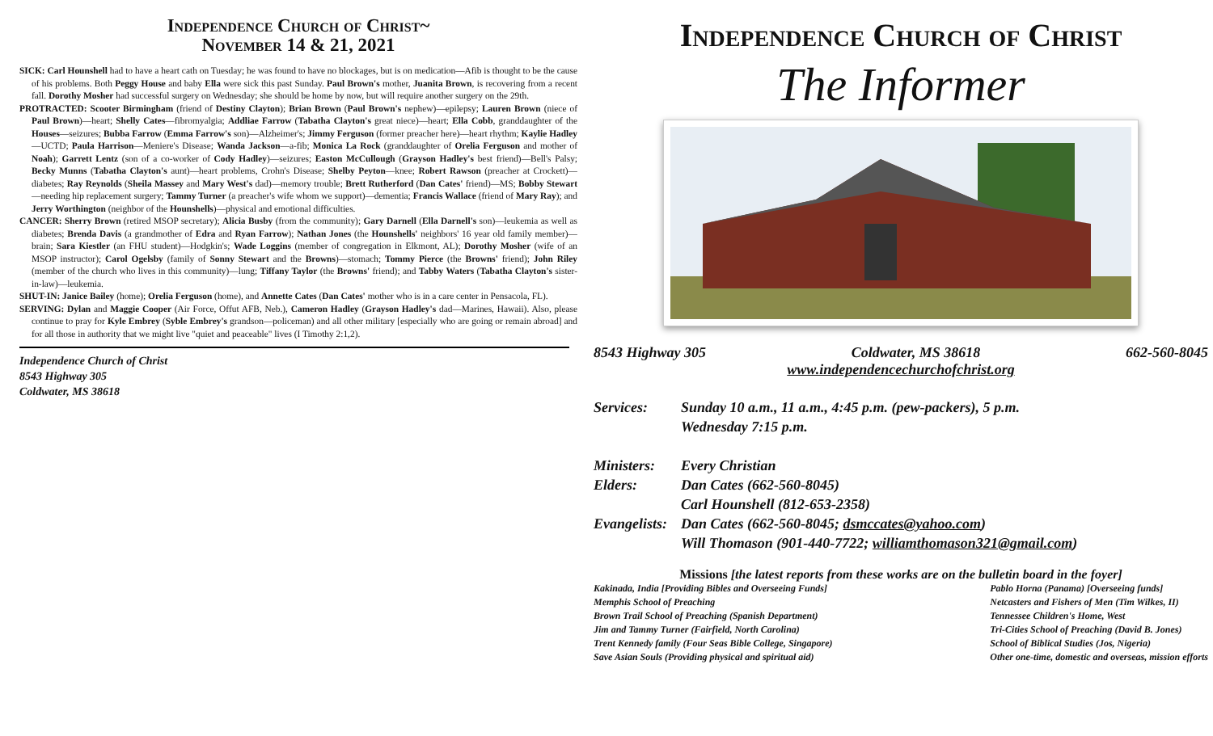Independence Church of Christ~
November 14 & 21, 2021
SICK: Carl Hounshell had to have a heart cath on Tuesday; he was found to have no blockages, but is on medication—Afib is thought to be the cause of his problems. Both Peggy House and baby Ella were sick this past Sunday. Paul Brown's mother, Juanita Brown, is recovering from a recent fall. Dorothy Mosher had successful surgery on Wednesday; she should be home by now, but will require another surgery on the 29th.
PROTRACTED: Scooter Birmingham (friend of Destiny Clayton); Brian Brown (Paul Brown's nephew)—epilepsy; Lauren Brown (niece of Paul Brown)—heart; Shelly Cates—fibromyalgia; Addliae Farrow (Tabatha Clayton's great niece)—heart; Ella Cobb, granddaughter of the Houses—seizures; Bubba Farrow (Emma Farrow's son)—Alzheimer's; Jimmy Ferguson (former preacher here)—heart rhythm; Kaylie Hadley—UCTD; Paula Harrison—Meniere's Disease; Wanda Jackson—a-fib; Monica La Rock (granddaughter of Orelia Ferguson and mother of Noah); Garrett Lentz (son of a co-worker of Cody Hadley)—seizures; Easton McCullough (Grayson Hadley's best friend)—Bell's Palsy; Becky Munns (Tabatha Clayton's aunt)—heart problems, Crohn's Disease; Shelby Peyton—knee; Robert Rawson (preacher at Crockett)—diabetes; Ray Reynolds (Sheila Massey and Mary West's dad)—memory trouble; Brett Rutherford (Dan Cates' friend)—MS; Bobby Stewart—needing hip replacement surgery; Tammy Turner (a preacher's wife whom we support)—dementia; Francis Wallace (friend of Mary Ray); and Jerry Worthington (neighbor of the Hounshells)—physical and emotional difficulties.
CANCER: Sherry Brown (retired MSOP secretary); Alicia Busby (from the community); Gary Darnell (Ella Darnell's son)—leukemia as well as diabetes; Brenda Davis (a grandmother of Edra and Ryan Farrow); Nathan Jones (the Hounshells' neighbors' 16 year old family member)—brain; Sara Kiestler (an FHU student)—Hodgkin's; Wade Loggins (member of congregation in Elkmont, AL); Dorothy Mosher (wife of an MSOP instructor); Carol Ogelsby (family of Sonny Stewart and the Browns)—stomach; Tommy Pierce (the Browns' friend); John Riley (member of the church who lives in this community)—lung; Tiffany Taylor (the Browns' friend); and Tabby Waters (Tabatha Clayton's sister-in-law)—leukemia.
SHUT-IN: Janice Bailey (home); Orelia Ferguson (home), and Annette Cates (Dan Cates' mother who is in a care center in Pensacola, FL).
SERVING: Dylan and Maggie Cooper (Air Force, Offut AFB, Neb.), Cameron Hadley (Grayson Hadley's dad—Marines, Hawaii). Also, please continue to pray for Kyle Embrey (Syble Embrey's grandson—policeman) and all other military [especially who are going or remain abroad] and for all those in authority that we might live "quiet and peaceable" lives (I Timothy 2:1,2).
Independence Church of Christ
8543 Highway 305
Coldwater, MS 38618
Independence Church of Christ
The Informer
8543 Highway 305 Coldwater, MS 38618 662-560-8045
www.independencechurchofchrist.org
| Services: | Sunday 10 a.m., 11 a.m., 4:45 p.m. (pew-packers), 5 p.m. Wednesday 7:15 p.m. |
| Ministers: | Every Christian |
| Elders: | Dan Cates (662-560-8045) Carl Hounshell (812-653-2358) |
| Evangelists: | Dan Cates (662-560-8045; dsmccates@yahoo.com ) Will Thomason (901-440-7722; williamthomason321@gmail.com ) |
Missions [the latest reports from these works are on the bulletin board in the foyer]
Kakinada, India [Providing Bibles and Overseeing Funds]
Memphis School of Preaching
Brown Trail School of Preaching (Spanish Department)
Jim and Tammy Turner (Fairfield, North Carolina)
Trent Kennedy family (Four Seas Bible College, Singapore)
Save Asian Souls (Providing physical and spiritual aid)
Pablo Horna (Panama) [Overseeing funds]
Netcasters and Fishers of Men (Tim Wilkes, II)
Tennessee Children's Home, West
Tri-Cities School of Preaching (David B. Jones)
School of Biblical Studies (Jos, Nigeria)
Other one-time, domestic and overseas, mission efforts